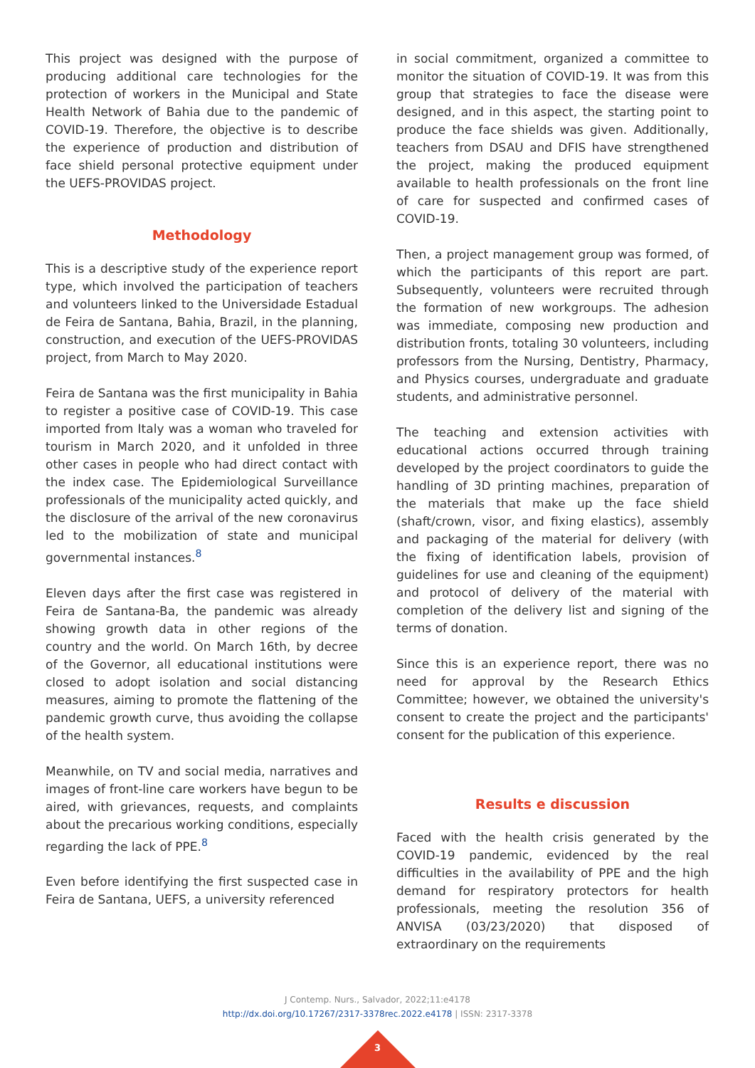This project was designed with the purpose of producing additional care technologies for the protection of workers in the Municipal and State Health Network of Bahia due to the pandemic of COVID-19. Therefore, the objective is to describe the experience of production and distribution of face shield personal protective equipment under the UEFS-PROVIDAS project.
Methodology
This is a descriptive study of the experience report type, which involved the participation of teachers and volunteers linked to the Universidade Estadual de Feira de Santana, Bahia, Brazil, in the planning, construction, and execution of the UEFS-PROVIDAS project, from March to May 2020.
Feira de Santana was the first municipality in Bahia to register a positive case of COVID-19. This case imported from Italy was a woman who traveled for tourism in March 2020, and it unfolded in three other cases in people who had direct contact with the index case. The Epidemiological Surveillance professionals of the municipality acted quickly, and the disclosure of the arrival of the new coronavirus led to the mobilization of state and municipal governmental instances.<sup>8</sup>
Eleven days after the first case was registered in Feira de Santana-Ba, the pandemic was already showing growth data in other regions of the country and the world. On March 16th, by decree of the Governor, all educational institutions were closed to adopt isolation and social distancing measures, aiming to promote the flattening of the pandemic growth curve, thus avoiding the collapse of the health system.
Meanwhile, on TV and social media, narratives and images of front-line care workers have begun to be aired, with grievances, requests, and complaints about the precarious working conditions, especially regarding the lack of PPE.<sup>8</sup>
Even before identifying the first suspected case in Feira de Santana, UEFS, a university referenced
in social commitment, organized a committee to monitor the situation of COVID-19. It was from this group that strategies to face the disease were designed, and in this aspect, the starting point to produce the face shields was given. Additionally, teachers from DSAU and DFIS have strengthened the project, making the produced equipment available to health professionals on the front line of care for suspected and confirmed cases of COVID-19.
Then, a project management group was formed, of which the participants of this report are part. Subsequently, volunteers were recruited through the formation of new workgroups. The adhesion was immediate, composing new production and distribution fronts, totaling 30 volunteers, including professors from the Nursing, Dentistry, Pharmacy, and Physics courses, undergraduate and graduate students, and administrative personnel.
The teaching and extension activities with educational actions occurred through training developed by the project coordinators to guide the handling of 3D printing machines, preparation of the materials that make up the face shield (shaft/crown, visor, and fixing elastics), assembly and packaging of the material for delivery (with the fixing of identification labels, provision of guidelines for use and cleaning of the equipment) and protocol of delivery of the material with completion of the delivery list and signing of the terms of donation.
Since this is an experience report, there was no need for approval by the Research Ethics Committee; however, we obtained the university's consent to create the project and the participants' consent for the publication of this experience.
Results e discussion
Faced with the health crisis generated by the COVID-19 pandemic, evidenced by the real difficulties in the availability of PPE and the high demand for respiratory protectors for health professionals, meeting the resolution 356 of ANVISA (03/23/2020) that disposed of extraordinary on the requirements
J Contemp. Nurs., Salvador, 2022;11:e4178
http://dx.doi.org/10.17267/2317-3378rec.2022.e4178 | ISSN: 2317-3378
3